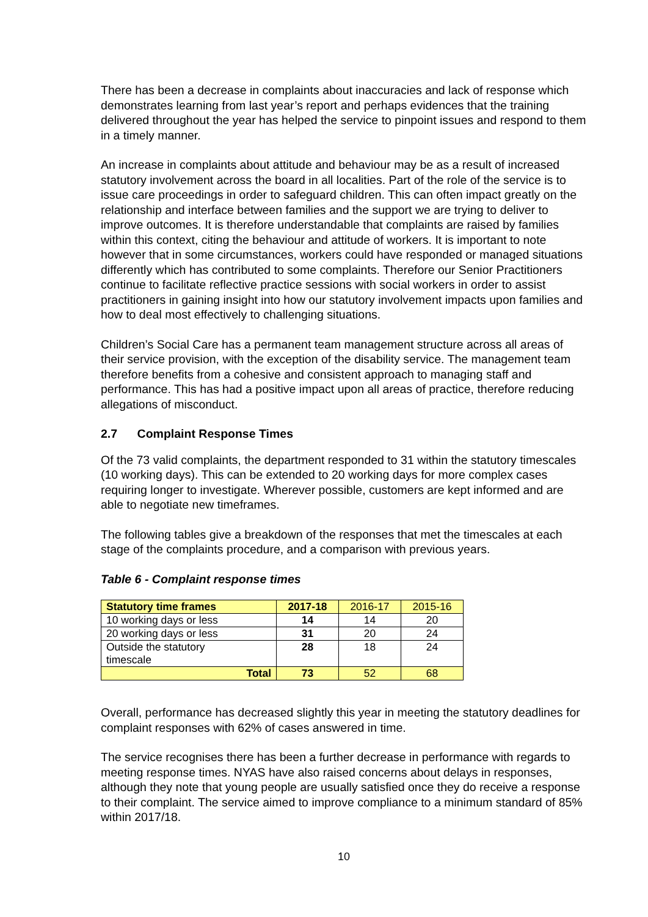There has been a decrease in complaints about inaccuracies and lack of response which demonstrates learning from last year’s report and perhaps evidences that the training delivered throughout the year has helped the service to pinpoint issues and respond to them in a timely manner.
An increase in complaints about attitude and behaviour may be as a result of increased statutory involvement across the board in all localities. Part of the role of the service is to issue care proceedings in order to safeguard children. This can often impact greatly on the relationship and interface between families and the support we are trying to deliver to improve outcomes. It is therefore understandable that complaints are raised by families within this context, citing the behaviour and attitude of workers. It is important to note however that in some circumstances, workers could have responded or managed situations differently which has contributed to some complaints. Therefore our Senior Practitioners continue to facilitate reflective practice sessions with social workers in order to assist practitioners in gaining insight into how our statutory involvement impacts upon families and how to deal most effectively to challenging situations.
Children’s Social Care has a permanent team management structure across all areas of their service provision, with the exception of the disability service. The management team therefore benefits from a cohesive and consistent approach to managing staff and performance. This has had a positive impact upon all areas of practice, therefore reducing allegations of misconduct.
2.7 Complaint Response Times
Of the 73 valid complaints, the department responded to 31 within the statutory timescales (10 working days). This can be extended to 20 working days for more complex cases requiring longer to investigate. Wherever possible, customers are kept informed and are able to negotiate new timeframes.
The following tables give a breakdown of the responses that met the timescales at each stage of the complaints procedure, and a comparison with previous years.
Table 6 - Complaint response times
| Statutory time frames | 2017-18 | 2016-17 | 2015-16 |
| 10 working days or less | 14 | 14 | 20 |
| 20 working days or less | 31 | 20 | 24 |
| Outside the statutory timescale | 28 | 18 | 24 |
| Total | 73 | 52 | 68 |
Overall, performance has decreased slightly this year in meeting the statutory deadlines for complaint responses with 62% of cases answered in time.
The service recognises there has been a further decrease in performance with regards to meeting response times. NYAS have also raised concerns about delays in responses, although they note that young people are usually satisfied once they do receive a response to their complaint. The service aimed to improve compliance to a minimum standard of 85% within 2017/18.
10